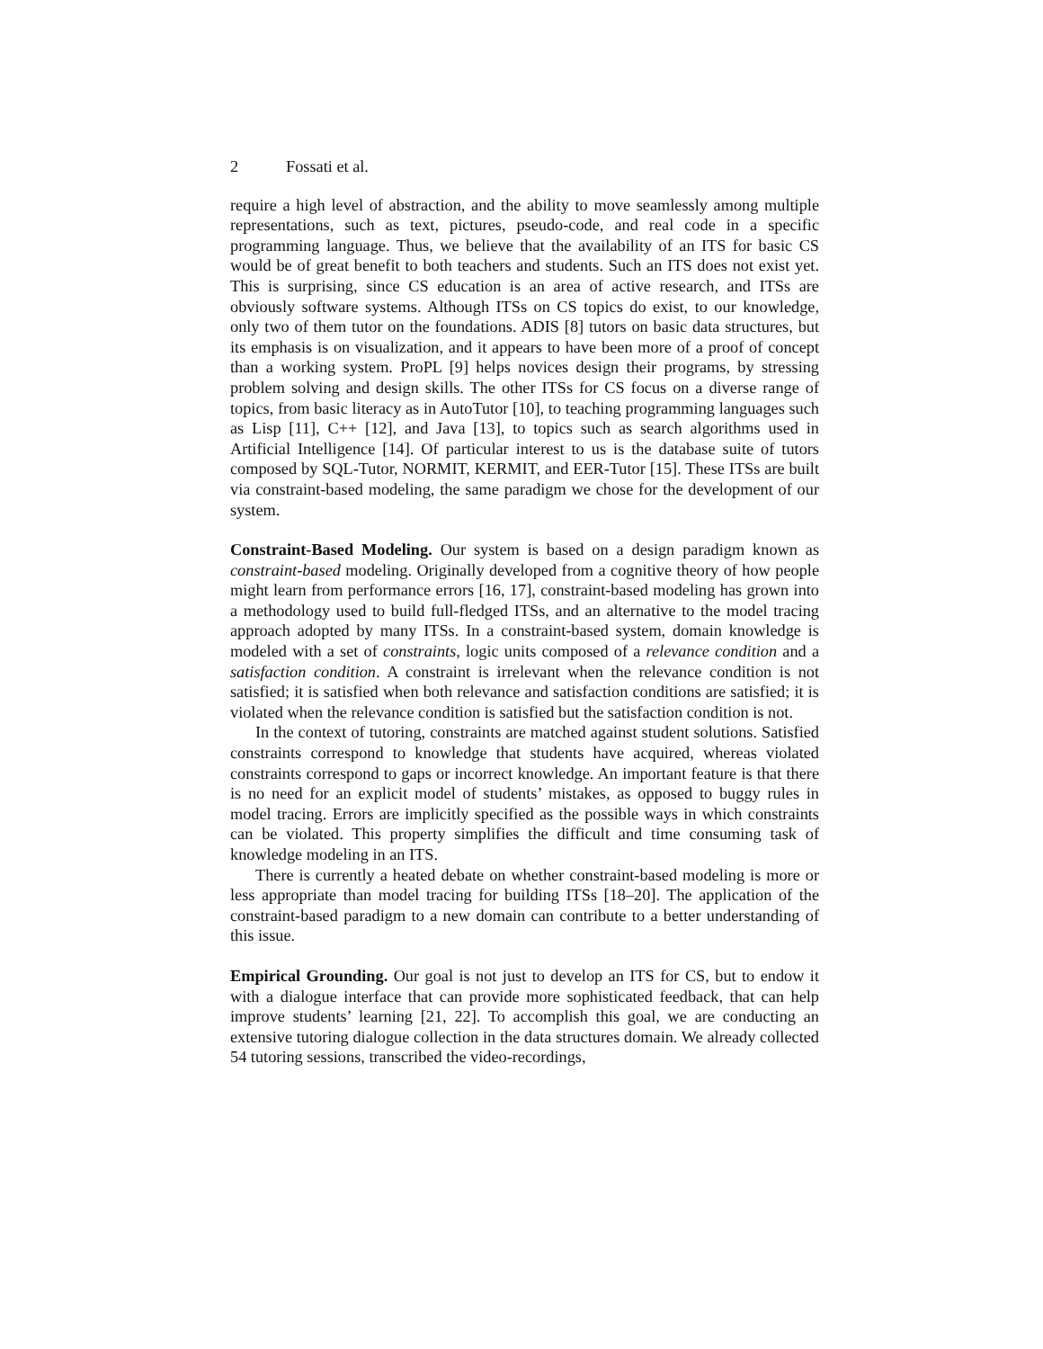2 Fossati et al.
require a high level of abstraction, and the ability to move seamlessly among multiple representations, such as text, pictures, pseudo-code, and real code in a specific programming language. Thus, we believe that the availability of an ITS for basic CS would be of great benefit to both teachers and students. Such an ITS does not exist yet. This is surprising, since CS education is an area of active research, and ITSs are obviously software systems. Although ITSs on CS topics do exist, to our knowledge, only two of them tutor on the foundations. ADIS [8] tutors on basic data structures, but its emphasis is on visualization, and it appears to have been more of a proof of concept than a working system. ProPL [9] helps novices design their programs, by stressing problem solving and design skills. The other ITSs for CS focus on a diverse range of topics, from basic literacy as in AutoTutor [10], to teaching programming languages such as Lisp [11], C++ [12], and Java [13], to topics such as search algorithms used in Artificial Intelligence [14]. Of particular interest to us is the database suite of tutors composed by SQL-Tutor, NORMIT, KERMIT, and EER-Tutor [15]. These ITSs are built via constraint-based modeling, the same paradigm we chose for the development of our system.
Constraint-Based Modeling. Our system is based on a design paradigm known as constraint-based modeling. Originally developed from a cognitive theory of how people might learn from performance errors [16, 17], constraint-based modeling has grown into a methodology used to build full-fledged ITSs, and an alternative to the model tracing approach adopted by many ITSs. In a constraint-based system, domain knowledge is modeled with a set of constraints, logic units composed of a relevance condition and a satisfaction condition. A constraint is irrelevant when the relevance condition is not satisfied; it is satisfied when both relevance and satisfaction conditions are satisfied; it is violated when the relevance condition is satisfied but the satisfaction condition is not.
In the context of tutoring, constraints are matched against student solutions. Satisfied constraints correspond to knowledge that students have acquired, whereas violated constraints correspond to gaps or incorrect knowledge. An important feature is that there is no need for an explicit model of students’ mistakes, as opposed to buggy rules in model tracing. Errors are implicitly specified as the possible ways in which constraints can be violated. This property simplifies the difficult and time consuming task of knowledge modeling in an ITS.
There is currently a heated debate on whether constraint-based modeling is more or less appropriate than model tracing for building ITSs [18–20]. The application of the constraint-based paradigm to a new domain can contribute to a better understanding of this issue.
Empirical Grounding. Our goal is not just to develop an ITS for CS, but to endow it with a dialogue interface that can provide more sophisticated feedback, that can help improve students’ learning [21, 22]. To accomplish this goal, we are conducting an extensive tutoring dialogue collection in the data structures domain. We already collected 54 tutoring sessions, transcribed the video-recordings,